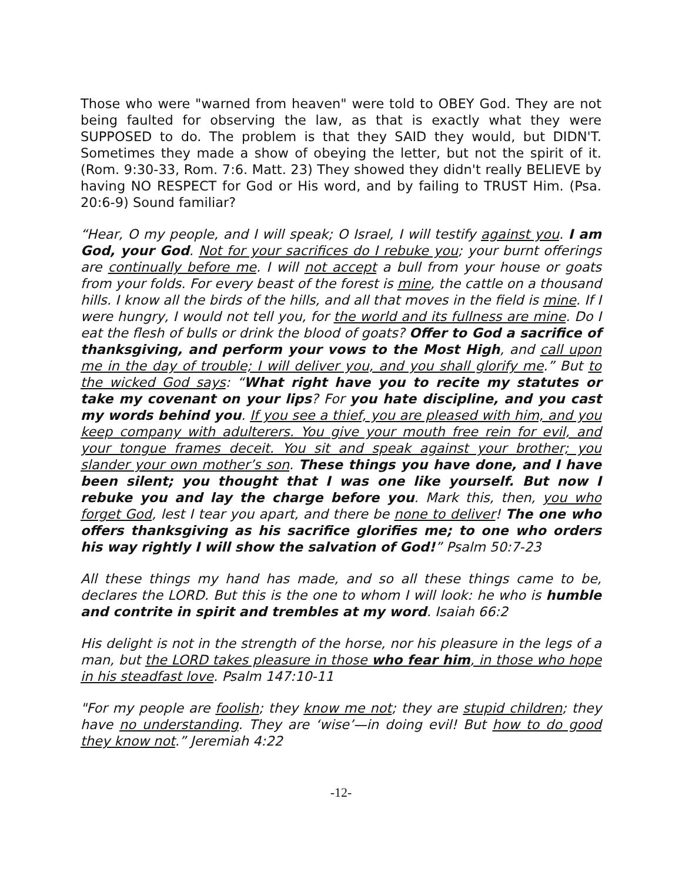Those who were "warned from heaven" were told to OBEY God. They are not being faulted for observing the law, as that is exactly what they were SUPPOSED to do. The problem is that they SAID they would, but DIDN'T. Sometimes they made a show of obeying the letter, but not the spirit of it. (Rom. 9:30-33, Rom. 7:6. Matt. 23) They showed they didn't really BELIEVE by having NO RESPECT for God or His word, and by failing to TRUST Him. (Psa. 20:6-9) Sound familiar?
“Hear, O my people, and I will speak; O Israel, I will testify against you. I am God, your God. Not for your sacrifices do I rebuke you; your burnt offerings are continually before me. I will not accept a bull from your house or goats from your folds. For every beast of the forest is mine, the cattle on a thousand hills. I know all the birds of the hills, and all that moves in the field is mine. If I were hungry, I would not tell you, for the world and its fullness are mine. Do I eat the flesh of bulls or drink the blood of goats? Offer to God a sacrifice of thanksgiving, and perform your vows to the Most High, and call upon me in the day of trouble; I will deliver you, and you shall glorify me.” But to the wicked God says: “What right have you to recite my statutes or take my covenant on your lips? For you hate discipline, and you cast my words behind you. If you see a thief, you are pleased with him, and you keep company with adulterers. You give your mouth free rein for evil, and your tongue frames deceit. You sit and speak against your brother; you slander your own mother’s son. These things you have done, and I have been silent; you thought that I was one like yourself. But now I rebuke you and lay the charge before you. Mark this, then, you who forget God, lest I tear you apart, and there be none to deliver! The one who offers thanksgiving as his sacrifice glorifies me; to one who orders his way rightly I will show the salvation of God!” Psalm 50:7-23
All these things my hand has made, and so all these things came to be, declares the LORD. But this is the one to whom I will look: he who is humble and contrite in spirit and trembles at my word. Isaiah 66:2
His delight is not in the strength of the horse, nor his pleasure in the legs of a man, but the LORD takes pleasure in those who fear him, in those who hope in his steadfast love. Psalm 147:10-11
"For my people are foolish; they know me not; they are stupid children; they have no understanding. They are ‘wise’—in doing evil! But how to do good they know not.” Jeremiah 4:22
-12-